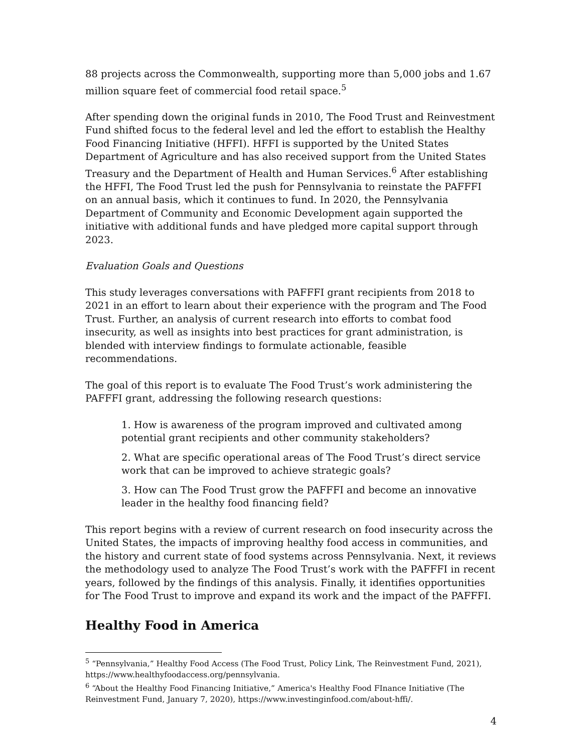88 projects across the Commonwealth, supporting more than 5,000 jobs and 1.67 million square feet of commercial food retail space.<sup>5</sup>
After spending down the original funds in 2010, The Food Trust and Reinvestment Fund shifted focus to the federal level and led the effort to establish the Healthy Food Financing Initiative (HFFI). HFFI is supported by the United States Department of Agriculture and has also received support from the United States Treasury and the Department of Health and Human Services.<sup>6</sup> After establishing the HFFI, The Food Trust led the push for Pennsylvania to reinstate the PAFFFI on an annual basis, which it continues to fund. In 2020, the Pennsylvania Department of Community and Economic Development again supported the initiative with additional funds and have pledged more capital support through 2023.
Evaluation Goals and Questions
This study leverages conversations with PAFFFI grant recipients from 2018 to 2021 in an effort to learn about their experience with the program and The Food Trust. Further, an analysis of current research into efforts to combat food insecurity, as well as insights into best practices for grant administration, is blended with interview findings to formulate actionable, feasible recommendations.
The goal of this report is to evaluate The Food Trust’s work administering the PAFFFI grant, addressing the following research questions:
1. How is awareness of the program improved and cultivated among potential grant recipients and other community stakeholders?
2. What are specific operational areas of The Food Trust’s direct service work that can be improved to achieve strategic goals?
3. How can The Food Trust grow the PAFFFI and become an innovative leader in the healthy food financing field?
This report begins with a review of current research on food insecurity across the United States, the impacts of improving healthy food access in communities, and the history and current state of food systems across Pennsylvania. Next, it reviews the methodology used to analyze The Food Trust’s work with the PAFFFI in recent years, followed by the findings of this analysis. Finally, it identifies opportunities for The Food Trust to improve and expand its work and the impact of the PAFFFI.
Healthy Food in America
<sup>5</sup> “Pennsylvania,” Healthy Food Access (The Food Trust, Policy Link, The Reinvestment Fund, 2021), https://www.healthyfoodaccess.org/pennsylvania.
<sup>6</sup> “About the Healthy Food Financing Initiative,” America's Healthy Food FInance Initiative (The Reinvestment Fund, January 7, 2020), https://www.investinginfood.com/about-hffi/.
4